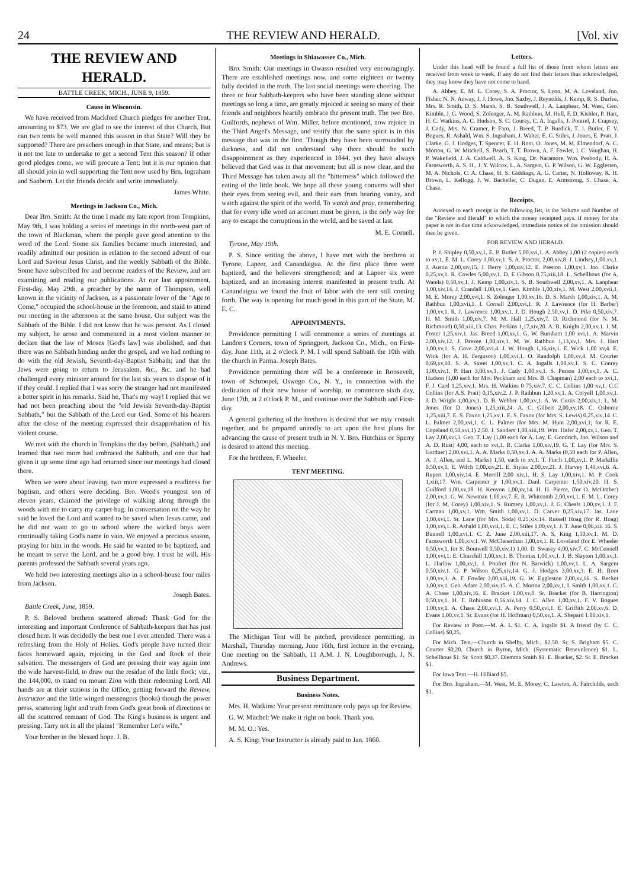24 THE REVIEW AND HERALD. [Vol. xiv
THE REVIEW AND HERALD.
BATTLE CREEK, MICH., JUNE 9, 1859.
Cause in Wisconsin.
We have received from Mackford Church pledges for another Tent, amounting to $73. We are glad to see the interest of that Church. But can two tents be well manned this season in that State? Will they be supported? There are preachers enough in that State, and means; but is it not too late to undertake to get a second Tent this season? If other good pledges come, we will procure a Tent; but it is our opinion that all should join in well supporting the Tent now used by Brn. Ingraham and Sanborn. Let the friends decide and write immediately.
James White.
Meetings in Jackson Co., Mich.
Dear Bro. Smith: At the time I made my late report from Tompkins, May 9th, I was holding a series of meetings in the north-west part of the town of Blackman, where the people gave good attention to the word of the Lord. Some six families became much interested, and readily admitted our position in relation to the second advent of our Lord and Saviour Jesus Christ, and the weekly Sabbath of the Bible. Some have subscribed for and become readers of the Review, and are examining and reading our publications. At our last appointment, First-day, May 29th, a preacher by the name of Thompson, well known in the vicinity of Jackson, as a passionate lover of the "Age to Come," occupied the school-house in the forenoon, and staid to attend our meeting in the afternoon at the same house. Our subject was the Sabbath of the Bible. I did not know that he was present. As I closed my subject, he arose and commenced in a most violent manner to declare that the law of Moses [God's law] was abolished, and that there was no Sabbath binding under the gospel, and we had nothing to do with the old Jewish, Seventh-day-Baptist Sabbath; and that the Jews were going to return to Jerusalem, &c., &c. and he had challenged every minister around for the last six years to dispose of it if they could. I replied that I was sorry the stranger had not manifested a better spirit in his remarks. Said he, That's my way! I replied that we had not been preaching about the "old Jewish Seventh-day-Baptist Sabbath," but the Sabbath of the Lord our God. Some of his hearers after the close of the meeting expressed their disapprobation of his violent course.
We met with the church in Tompkins the day before, (Sabbath,) and learned that two more had embraced the Sabbath, and one that had given it up some time ago had returned since our meetings had closed there.
When we were about leaving, two more expressed a readiness for baptism, and others were deciding. Bro. Weed's youngest son of eleven years, claimed the privilege of walking along through the woods with me to carry my carpet-bag. In conversation on the way he said he loved the Lord and wanted to be saved when Jesus came, and he did not want to go to school where the wicked boys were continually taking God's name in vain. We enjoyed a precious season, praying for him in the woods. He said he wanted to be baptized, and he meant to serve the Lord, and be a good boy. I trust he will. His parents professed the Sabbath several years ago.
We held two interesting meetings also in a school-house four miles from Jackson.
Joseph Bates.
Battle Creek, June, 1859.
P. S. Beloved brethren scattered abroad: Thank God for the interesting and important Conference of Sabbath-keepers that has just closed here. It was decidedly the best one I ever attended. There was a refreshing from the Holy of Holies. God's people have turned their faces homeward again, rejoicing in the God and Rock of their salvation. The messengers of God are pressing their way again into the wide harvest-field, to draw out the residue of the little flock; viz., the 144,000, to stand on mount Zion with their redeeming Lord. All hands are at their stations in the Office, getting forward the Review, Instructor and the little winged messengers (books) though the power press, scattering light and truth from God's great book of directions to all the scattered remnant of God. The King's business is urgent and pressing. Tarry not in all the plains! "Remember Lot's wife."
Your brother in the blessed hope. J. B.
Meetings in Shiawassee Co., Mich.
Bro. Smith: Our meetings in Owasso resulted very encouragingly. There are established meetings now, and some eighteen or twenty fully decided in the truth. The last social meetings were cheering. The three or four Sabbath-keepers who have been standing alone without meetings so long a time, are greatly rejoiced at seeing so many of their friends and neighbors heartily embrace the present truth. The two Bro. Guilfords, nephews of Wm. Miller, before mentioned, now rejoice in the Third Angel's Message, and testify that the same spirit is in this message that was in the first. Though they have been surrounded by darkness, and did not understand why there should be such disappointment as they experienced in 1844, yet they have always believed that God was in that movement; but all is now clear, and the Third Message has taken away all the "bitterness" which followed the eating of the little book. We hope all these young converts will shut their eyes from seeing evil, and their ears from hearing vanity, and watch against the spirit of the world. To watch and pray, remembering that for every idle word an account must be given, is the only way for any to escape the corruptions in the world, and be saved at last.
M. E. Cornell.
Tyrone, May 19th.
P. S. Since writing the above, I have met with the brethren at Tyrone, Lapeer, and Canandaigua. At the first place three were baptized, and the believers strengthened; and at Lapeer six were baptized, and an increasing interest manifested in present truth. At Canandaigua we found the fruit of labor with the tent still coming forth. The way is opening for much good in this part of the State. M. E. C.
APPOINTMENTS.
Providence permitting I will commence a series of meetings at Landon's Corners, town of Springport, Jackson Co., Mich., on First-day, June 11th, at 2 o'clock P. M. I will spend Sabbath the 10th with the church in Parma. Joseph Bates.
Providence permitting there will be a conference in Roosevelt, town of Schroopel, Oswego Co., N. Y., in connection with the dedication of their new house of worship, to commence sixth day, June 17th, at 2 o'clock P. M., and continue over the Sabbath and First-day.
A general gathering of the brethren is desired that we may consult together, and be prepared unitedly to act upon the best plans for advancing the cause of present truth in N. Y. Bro. Hutchins or Sperry is desired to attend this meeting.
For the brethren, F. Wheeler.
TENT MEETING.
The Michigan Tent will be pitched, providence permitting, in Marshall, Thursday morning, June 16th, first lecture in the evening, One meeting on the Sabbath, 11 A.M. J. N. Loughborough, J. N. Andrews.
Business Department.
Business Notes.
Mrs. H. Watkins: Your present remittance only pays up for Review.
G. W. Mitchel: We make it right on book. Thank you.
M. M. O.: Yes.
A. S. King: Your Instructor is already paid to Jan. 1860.
Letters.
Under this head will be found a full list of those from whom letters are received from week to week. If any do not find their letters thus acknowledged, they may know they have not come to hand.
A. Abbey, E. M. L. Corey, S. A. Proctor, S. Lyon, M. A. Loveland, Jno. Fisher, N. N. Anway, J. J. Howe, Jno. Saxby, J. Reynolds, J. Kemp, R. S. Durfee, Mrs. R. Smith, D. S. Marsh, S. B. Southwell, J. A. Lanphear, M. West, Geo. Kimble, J. G. Wood, S. Zolenger, A. M. Rathbun, M. Hull, F. D. Kishler, P. Hart, H. C. Watkins, A. C. Hudson, S. C. Courey, C. A. Ingalls, J. Pontrel, J. Crapsey, J. Cady, Mrs. N. Cramer, P. Faro, J. Breed, T. P. Burdick, T. J. Butler, F. V. Bogues, R. Ashald, Wm. S. Ingraham, J. Walter, E. C. Stiles, J. Jones, E. Pratt, J. Clarke, G. J. Hodges, T. Spencer, E. H. Root, O. Jones, M. M. Elmendorf, A. C. Morton, G. W. Mitchell, S. Beach, T. T. Brown, A. F. Fowler, I. C. Vaughan, H. P. Wakefield, J. A. Caldwell, A. S. King, Dr. Naramore, Wm. Peabody, H. A. Farnsworth, A. S. H., J. Y. Wilcox, L. A. Sargent, G. P. Wilson, G. W. Egglesten, M. A. Nichols, C. A. Chase, H. S. Giddings, A. G. Carter, N. Holloway, R. H. Brown, L. Kellogg, J. W. Bacheller, C. Dugan, E. Armstrong, S. Chase, A. Chase.
Receipts.
Annexed to each receipt in the following list, is the Volume and Number of the "Review and Herald" to which the money receipted pays. If money for the paper is not in due time acknowledged, immediate notice of the omission should then be given.
FOR REVIEW AND HERALD.
P. J. Shipley 0,50,xv,1. E. P. Butler 5,00,xvi,1. A. Abbey 1,00 (2 copies) each to xv,1. E. M. L. Corey 1,00,xv,1. S. A. Proctor, 2,00,xiv,8. J. Lindsey,1,00,xv,1. J. Austin 2,00,xiv,15. J. Berry 1,00,xiv,12. E. Preston 1,00,xv,1. Jno. Clarke 0,25,xv,1. R. Cowles 5,00,xv,1. D. E Gibson 0,75,xiii,18. L. Schellhous (for A. Watels) 0,50,xv,1. J. Kemp 1,00,xiv,1. S. B. Southwell 2,00,xv,1. A. Lanphear 1,00,xiv,14. J. Crandall 1,00,xv,1. Geo. Kimble 1,00,xiv,1. M. West 2,00,xvii,1. M. E. Morey 2,00,xvi,1. S. Zolenger 1,00,xv,16. D. S. Marsh 1,00,xiv,1. A. M. Rathbun 1,00,xvii,1. I. Cornell 2,00,xvi,1. R. J. Lawrence (for H. Barber) 1,00,xv,1. R. J. Lawrence 1,00,xv,1. J. D. Hough 2,50,xv,1. D. Pike 0,50,xiv,7. H. M. Smith 1,00,xiv,7. M. M. Hall 1,25,xiv,7. D. Richmond (for N. M. Richmond) 0,50,xiii,13. Chas. Perkins 1,17,xiv,20. A. R. Knight 2,00,xv,1. J. M. Foster 1,25,xiv,1. Jas. Breed 1,00,xv,1. G. W. Burnham 1,00 xvi,1. A. Marvin 2,00,xiv,12. J. Brezee 1,00,xiv,1. M. W. Rathbun 1,13,xv,1. Mrs. J. Hart 1,00,xv,1. S. Gove 2,00,xvi,4. J. W. Hough 1,16,xiv,1. E. Wick 1,00 xv,4. E. Wick (for A. H. Ferguson) 1,00,xvi,1. O. Randolph 1,00,xv,4. M. Courter 0,69,xv,10. S. A. Street 1,00,xv,1. C. A. Ingalls 1,00,xv,1. S. C. Conrey 1,00,xiv,1. P. Hart 3,00,xv,1. J. Cady 1,00,xv,1. S. Person 1,00,xv,1. A. C. Hudson (1,00 each for Mrs. Peckham and Mrs. B. Chapman) 2,00 each to xvi,1. F. J. Card 1,25,xiv,1. Mrs. H. Watkins 0 75,xiv,7. C. C. Collins 1,00 xv,1. C.C Collins (for A.S. Pratt) 0,15,xiv,2. J. P. Rathbun 1,20,xv,1. A. Coryell 1,00,xv,1. J. D. Wright 1,00,xv,1. D. B. Webber 1,00,xv,1. A. W. Curtis 2,00,xiv,1. L. M. Jones (for D. Jones) 1,25,xiii,24. A. C. Gilbert 2,00,xv,18. C. Osborne 1,25,xiii,7. E. S. Faxon 1,25,xv,1. E. S. Faxon (for Mrs. S. Lewis) 0,25,xiv,14. C. L. Palmer 2,00,xvi,1. C. L. Palmer (for Mrs. M. Hunt 2,00,xvi,1; for R. E. Copeland 0,50,xvi,1) 2,50. J. Sanders 1,00,xiii,19. Wm. Hafer 2,00,xv,1. Geo. T. Lay 2,00,xvi,3. Geo. T. Lay (1,00 each for A. Lay, E. Goodrich, Jno. Wilson and A. D. Rust) 4,00, each to xvi,1. R. Clarke 1,00,xiv,19. G. T. Lay (for Mrs. S. Gardner) 2,00,xvi,1. A. A. Marks 0,50,xv,1. A. A. Marks (0,50 each for P. Allen, A. J. Allen, and L. Marks) 1,50, each to xv,1. T. Finch 1,00,xv,1. P. Markillie 0,50,xv,1. E. Wilch 1,00,xiv,21. E. Styles 2,00,xv,21. J. Harvey 1,40,xvi,6. A. Rupert 1,00,xiv,14. E. Merrill 2,00 xiv,1. H. S. Lay 1,00,xiv,1. M. P. Cook 1,xiii,17. Wm. Carpenter jr 1,00,xv,1. Danl. Carpenter 1,50,xiv,20. H. S. Guilford 1,00,xv,18. H. Kenyon 1,00,xv,14. H. H. Pierce, (for O. McOmber) 2,00,xv,1. G. W. Newman 1,00,xv,7. E. R. Whitcomb 2,00,xvi,1. E. M. L. Corey (for J. M. Corey) 1,00,xiv,1. S. Rumery 1,00,xv,1. J. G. Cheals 1,00,xv,1. J. F. Carman 1,00,xv,1. Wm. Smith 1,00,xv,1. D. Carver 0,25,xiv,17. Jas. Lane 1,00,xvi,1. Sr. Lane (for Mrs. Soda) 0,25,xiv,14. Russell Hoag (for R. Hoag) 1,00,xvi,1. R. Ashald 1,00,xvii,1. E. C, Stiles 1,00,xv,1. J. T. June 0,96,xiii 16. S. Bunnell 1,00,xvi,1. C. Z. June 2,00,xiii,17. A. S, King 1,50,xv,1. M. D. Farnsworth 1,00,xiv,1. W. McClenerthan 1,00,xv,1. R. Loveland (for E. Wheeler 0,50,xv,1, for S. Boutwell 0,50,xiv,1) 1,00. D. Swasey 4,00,xiv,7. C. McConnell 1,00,xvi,1. E. Churchill 1,00,xv,1. B. Thomas 1,00,xv,1. J. B. Slayton 1,00,xv,1. L. Harlow 1,00,xv,1. J. Ponfret (for N. Barwick) 1,00,xv,1. L. A. Sargent 0,50,xiv,1. G. P. Wilson 0,25,xiv,14. G. J. Hodges 3,00,xv,3. E. H. Root 1,00,xv,3. A. F. Fowler 3,00,xiii,19. G. W. Eggleston 2,00,xv,16. S. Becket 1,00,xv,1. Geo. Adare 2,00,xiv,15. A. C. Morton 2,00,xv,1. I. Smith 1,00,xv,1. C. A. Chase 1,00,xiv,16. E. Bracket 1,00,xv,8. Sr. Bracket (for B. Harrington) 0,50,xv,1. H. F. Robinson 0,56,xiv,14. J. C. Allen 1,00,xv,1. F. V. Bogues 1.00,xv,1. A. Chase 2,00,xvi,1. A. Perry 0,50,xvi,1. E. Griffith 2,00,xv,6. D. Evans 1,00,xv,1. Sr. Evans (for H. Hoffman) 0,50,xv,1. A. Shepard 1.00,xiv,1.
For Review to Poor.—M. A. L $1. C. A. Ingalls $1. A friend (by C. C. Collins) $0,25.
For Mich. Tent.—Church in Shelby, Mich., $2,50. Sr. S. Brigham $5. C. Courter $0,20. Church in Byron, Mich. (Systematic Benevolence) $1. L. Schellhous $1. Sr. Scott $0,37. Diemma Smith $1. E. Bracket, $2. Sr. E. Bracket $1.
For Iowa Tent.—H. Hilliard $5.
For Bro. Ingraham.—M. West, M. E. Morey, C. Lawton, A. Fairchilds, each $1.